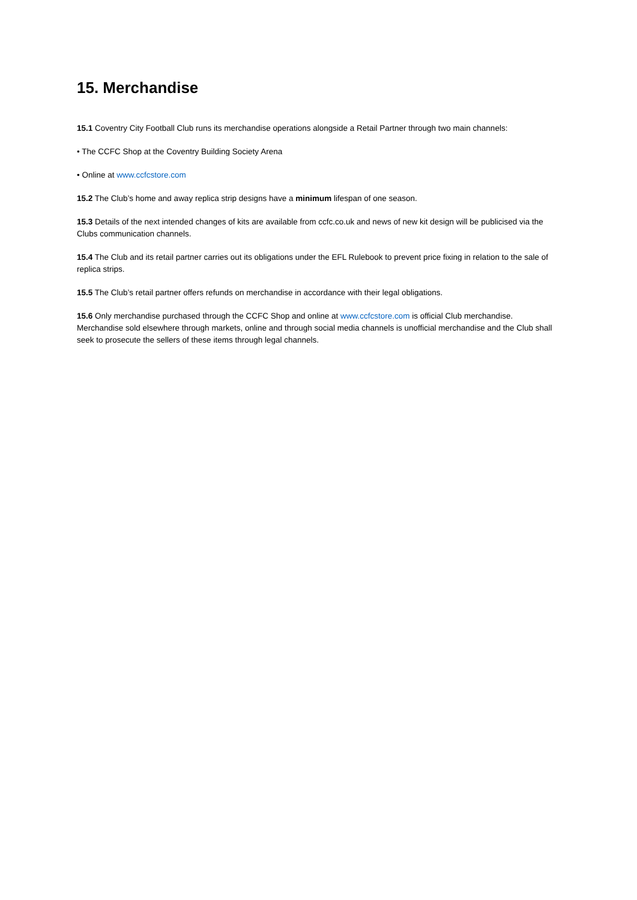15. Merchandise
15.1 Coventry City Football Club runs its merchandise operations alongside a Retail Partner through two main channels:
• The CCFC Shop at the Coventry Building Society Arena
• Online at www.ccfcstore.com
15.2 The Club’s home and away replica strip designs have a minimum lifespan of one season.
15.3 Details of the next intended changes of kits are available from ccfc.co.uk and news of new kit design will be publicised via the Clubs communication channels.
15.4 The Club and its retail partner carries out its obligations under the EFL Rulebook to prevent price fixing in relation to the sale of replica strips.
15.5 The Club’s retail partner offers refunds on merchandise in accordance with their legal obligations.
15.6 Only merchandise purchased through the CCFC Shop and online at www.ccfcstore.com is official Club merchandise. Merchandise sold elsewhere through markets, online and through social media channels is unofficial merchandise and the Club shall seek to prosecute the sellers of these items through legal channels.